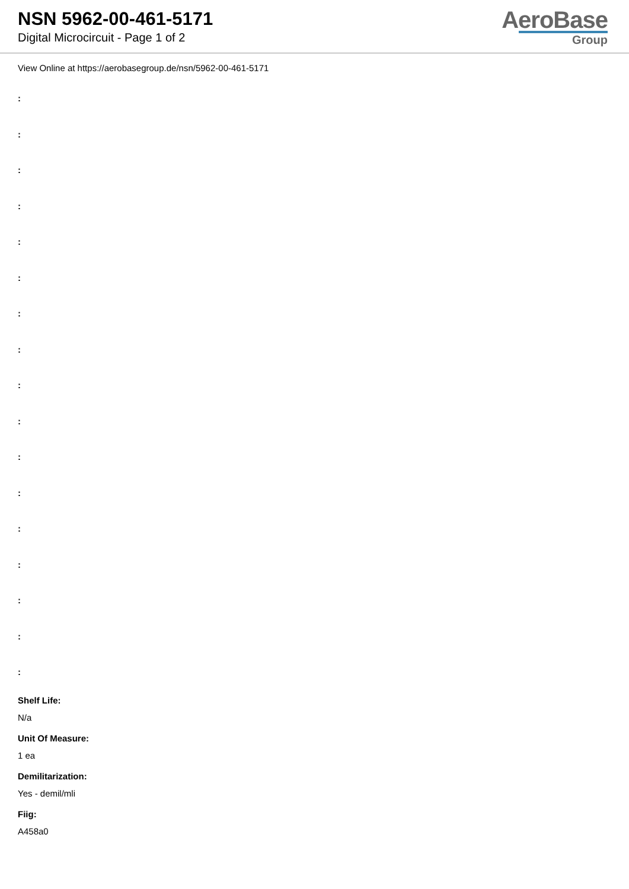NSN 5962-00-461-5171
Digital Microcircuit - Page 1 of 2
AeroBase
Group
View Online at https://aerobasegroup.de/nsn/5962-00-461-5171
:
:
:
:
:
:
:
:
:
:
:
:
:
:
:
:
:
Shelf Life:
N/a
Unit Of Measure:
1 ea
Demilitarization:
Yes - demil/mli
Fiig:
A458a0